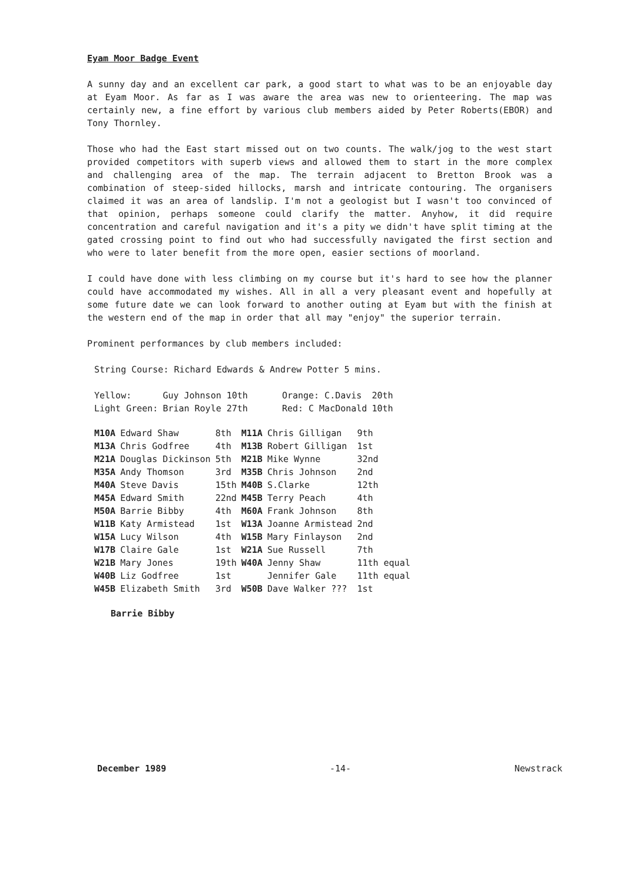Eyam Moor Badge Event
A sunny day and an excellent car park, a good start to what was to be an enjoyable day at Eyam Moor. As far as I was aware the area was new to orienteering. The map was certainly new, a fine effort by various club members aided by Peter Roberts(EBOR) and Tony Thornley.
Those who had the East start missed out on two counts. The walk/jog to the west start provided competitors with superb views and allowed them to start in the more complex and challenging area of the map. The terrain adjacent to Bretton Brook was a combination of steep-sided hillocks, marsh and intricate contouring. The organisers claimed it was an area of landslip. I'm not a geologist but I wasn't too convinced of that opinion, perhaps someone could clarify the matter. Anyhow, it did require concentration and careful navigation and it's a pity we didn't have split timing at the gated crossing point to find out who had successfully navigated the first section and who were to later benefit from the more open, easier sections of moorland.
I could have done with less climbing on my course but it's hard to see how the planner could have accommodated my wishes. All in all a very pleasant event and hopefully at some future date we can look forward to another outing at Eyam but with the finish at the western end of the map in order that all may "enjoy" the superior terrain.
Prominent performances by club members included:
String Course: Richard Edwards & Andrew Potter 5 mins.
| Yellow: | Guy Johnson 10th | Orange: C.Davis | 20th |
| Light Green: | Brian Royle 27th | Red: C MacDonald | 10th |
| M10A | Edward Shaw | 8th | M11A | Chris Gilligan | 9th |
| M13A | Chris Godfree | 4th | M13B | Robert Gilligan | 1st |
| M21A | Douglas Dickinson | 5th | M21B | Mike Wynne | 32nd |
| M35A | Andy Thomson | 3rd | M35B | Chris Johnson | 2nd |
| M40A | Steve Davis | 15th | M40B | S.Clarke | 12th |
| M45A | Edward Smith | 22nd | M45B | Terry Peach | 4th |
| M50A | Barrie Bibby | 4th | M60A | Frank Johnson | 8th |
| W11B | Katy Armistead | 1st | W13A | Joanne Armistead | 2nd |
| W15A | Lucy Wilson | 4th | W15B | Mary Finlayson | 2nd |
| W17B | Claire Gale | 1st | W21A | Sue Russell | 7th |
| W21B | Mary Jones | 19th | W40A | Jenny Shaw | 11th equal |
| W40B | Liz Godfree | 1st | | Jennifer Gale | 11th equal |
| W45B | Elizabeth Smith | 3rd | W50B | Dave Walker ??? | 1st |
Barrie Bibby
December 1989 -14- Newstrack